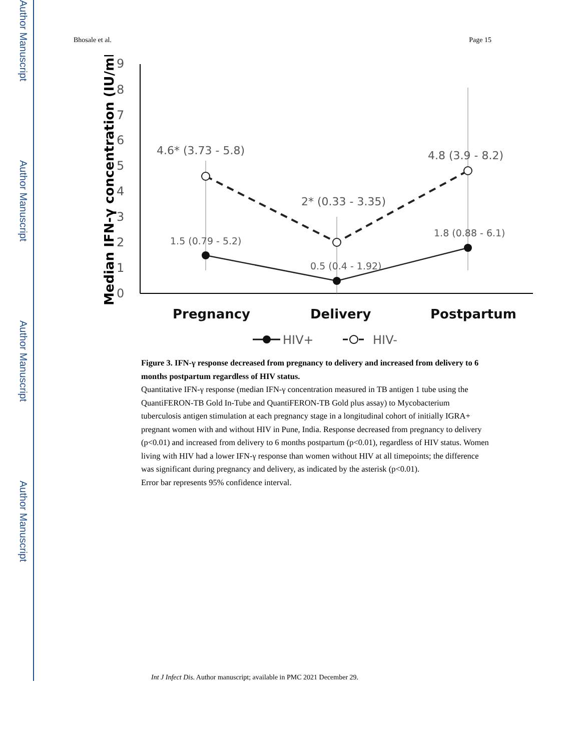Author Manuscript
Author Manuscript
Author Manuscript
Author Manuscript
Bhosale et al. Page 15
Median IFN-γ concentration (IU/mL)
9
8
7
6
5
4
3
2
1
0
4.6* (3.73 - 5.8)
2* (0.33 - 3.35)
4.8 (3.9 - 8.2)
1.5 (0.79 - 5.2)
0.5 (0.4 - 1.92)
1.8 (0.88 - 6.1)
Pregnancy
Delivery
Postpartum
HIV+
HIV-
Figure 3. IFN-γ response decreased from pregnancy to delivery and increased from delivery to 6 months postpartum regardless of HIV status.
Quantitative IFN-γ response (median IFN-γ concentration measured in TB antigen 1 tube using the QuantiFERON-TB Gold In-Tube and QuantiFERON-TB Gold plus assay) to Mycobacterium tuberculosis antigen stimulation at each pregnancy stage in a longitudinal cohort of initially IGRA+ pregnant women with and without HIV in Pune, India. Response decreased from pregnancy to delivery (p<0.01) and increased from delivery to 6 months postpartum (p<0.01), regardless of HIV status. Women living with HIV had a lower IFN-γ response than women without HIV at all timepoints; the difference was significant during pregnancy and delivery, as indicated by the asterisk (p<0.01).
Error bar represents 95% confidence interval.
Int J Infect Dis. Author manuscript; available in PMC 2021 December 29.